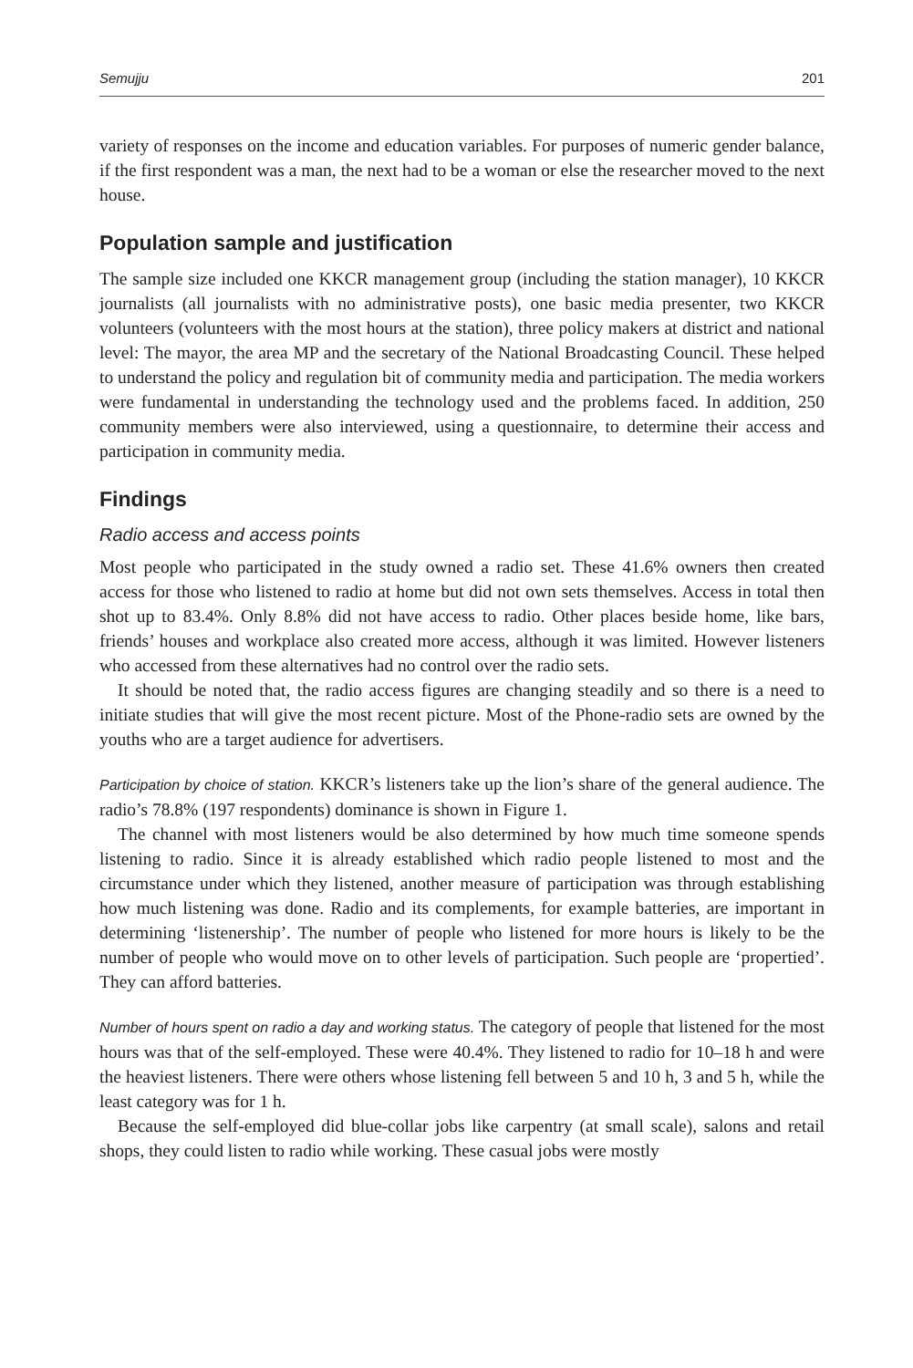Semujju 201
variety of responses on the income and education variables. For purposes of numeric gender balance, if the first respondent was a man, the next had to be a woman or else the researcher moved to the next house.
Population sample and justification
The sample size included one KKCR management group (including the station manager), 10 KKCR journalists (all journalists with no administrative posts), one basic media presenter, two KKCR volunteers (volunteers with the most hours at the station), three policy makers at district and national level: The mayor, the area MP and the secretary of the National Broadcasting Council. These helped to understand the policy and regulation bit of community media and participation. The media workers were fundamental in understanding the technology used and the problems faced. In addition, 250 community members were also interviewed, using a questionnaire, to determine their access and participation in community media.
Findings
Radio access and access points
Most people who participated in the study owned a radio set. These 41.6% owners then created access for those who listened to radio at home but did not own sets themselves. Access in total then shot up to 83.4%. Only 8.8% did not have access to radio. Other places beside home, like bars, friends’ houses and workplace also created more access, although it was limited. However listeners who accessed from these alternatives had no control over the radio sets.
It should be noted that, the radio access figures are changing steadily and so there is a need to initiate studies that will give the most recent picture. Most of the Phone-radio sets are owned by the youths who are a target audience for advertisers.
Participation by choice of station. KKCR’s listeners take up the lion’s share of the general audience. The radio’s 78.8% (197 respondents) dominance is shown in Figure 1.
The channel with most listeners would be also determined by how much time someone spends listening to radio. Since it is already established which radio people listened to most and the circumstance under which they listened, another measure of participation was through establishing how much listening was done. Radio and its complements, for example batteries, are important in determining ‘listenership’. The number of people who listened for more hours is likely to be the number of people who would move on to other levels of participation. Such people are ‘propertied’. They can afford batteries.
Number of hours spent on radio a day and working status. The category of people that listened for the most hours was that of the self-employed. These were 40.4%. They listened to radio for 10–18 h and were the heaviest listeners. There were others whose listening fell between 5 and 10 h, 3 and 5 h, while the least category was for 1 h.
Because the self-employed did blue-collar jobs like carpentry (at small scale), salons and retail shops, they could listen to radio while working. These casual jobs were mostly